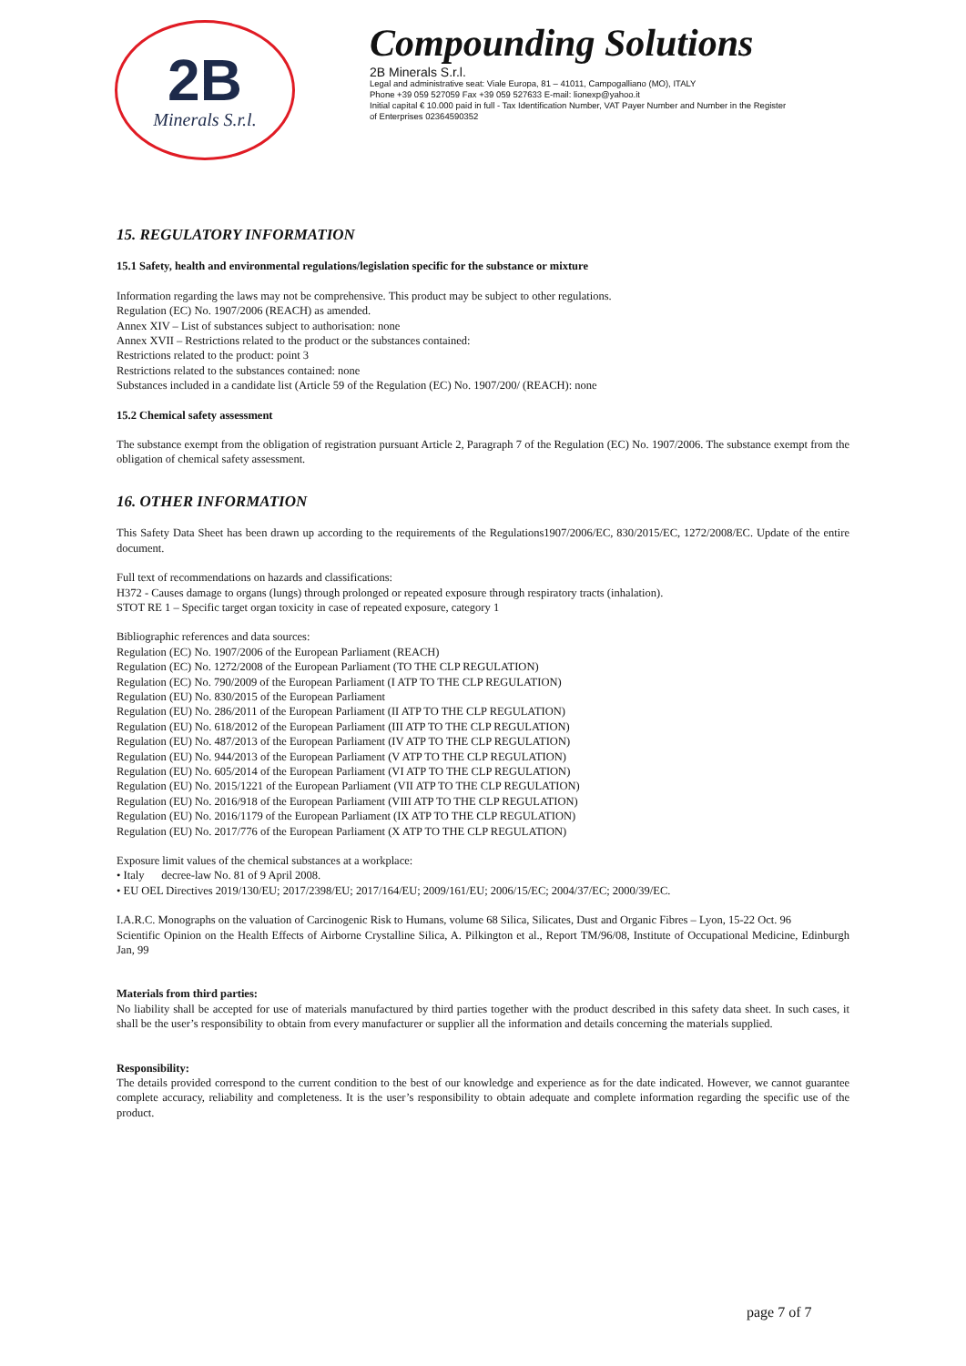2B
Minerals S.r.l.
Compounding Solutions
2B Minerals S.r.l.
Legal and administrative seat: Viale Europa, 81 – 41011, Campogalliano (MO), ITALY
Phone +39 059 527059 Fax +39 059 527633 E-mail: lionexp@yahoo.it
Initial capital € 10.000 paid in full - Tax Identification Number, VAT Payer Number and Number in the Register
of Enterprises 02364590352
15. REGULATORY INFORMATION
15.1 Safety, health and environmental regulations/legislation specific for the substance or mixture
Information regarding the laws may not be comprehensive. This product may be subject to other regulations.
Regulation (EC) No. 1907/2006 (REACH) as amended.
Annex XIV – List of substances subject to authorisation: none
Annex XVII – Restrictions related to the product or the substances contained:
Restrictions related to the product: point 3
Restrictions related to the substances contained: none
Substances included in a candidate list (Article 59 of the Regulation (EC) No. 1907/200/ (REACH): none
15.2 Chemical safety assessment
The substance exempt from the obligation of registration pursuant Article 2, Paragraph 7 of the Regulation (EC) No. 1907/2006. The substance exempt from the obligation of chemical safety assessment.
16. OTHER INFORMATION
This Safety Data Sheet has been drawn up according to the requirements of the Regulations1907/2006/EC, 830/2015/EC, 1272/2008/EC. Update of the entire document.
Full text of recommendations on hazards and classifications:
H372 - Causes damage to organs (lungs) through prolonged or repeated exposure through respiratory tracts (inhalation).
STOT RE 1 – Specific target organ toxicity in case of repeated exposure, category 1
Bibliographic references and data sources:
Regulation (EC) No. 1907/2006 of the European Parliament (REACH)
Regulation (EC) No. 1272/2008 of the European Parliament (TO THE CLP REGULATION)
Regulation (EC) No. 790/2009 of the European Parliament (I ATP TO THE CLP REGULATION)
Regulation (EU) No. 830/2015 of the European Parliament
Regulation (EU) No. 286/2011 of the European Parliament (II ATP TO THE CLP REGULATION)
Regulation (EU) No. 618/2012 of the European Parliament (III ATP TO THE CLP REGULATION)
Regulation (EU) No. 487/2013 of the European Parliament (IV ATP TO THE CLP REGULATION)
Regulation (EU) No. 944/2013 of the European Parliament (V ATP TO THE CLP REGULATION)
Regulation (EU) No. 605/2014 of the European Parliament (VI ATP TO THE CLP REGULATION)
Regulation (EU) No. 2015/1221 of the European Parliament (VII ATP TO THE CLP REGULATION)
Regulation (EU) No. 2016/918 of the European Parliament (VIII ATP TO THE CLP REGULATION)
Regulation (EU) No. 2016/1179 of the European Parliament (IX ATP TO THE CLP REGULATION)
Regulation (EU) No. 2017/776 of the European Parliament (X ATP TO THE CLP REGULATION)
Exposure limit values of the chemical substances at a workplace:
• Italy decree-law No. 81 of 9 April 2008.
• EU OEL Directives 2019/130/EU; 2017/2398/EU; 2017/164/EU; 2009/161/EU; 2006/15/EC; 2004/37/EC; 2000/39/EC.
I.A.R.C. Monographs on the valuation of Carcinogenic Risk to Humans, volume 68 Silica, Silicates, Dust and Organic Fibres – Lyon, 15-22 Oct. 96
Scientific Opinion on the Health Effects of Airborne Crystalline Silica, A. Pilkington et al., Report TM/96/08, Institute of Occupational Medicine, Edinburgh Jan, 99
Materials from third parties:
No liability shall be accepted for use of materials manufactured by third parties together with the product described in this safety data sheet. In such cases, it shall be the user’s responsibility to obtain from every manufacturer or supplier all the information and details concerning the materials supplied.
Responsibility:
The details provided correspond to the current condition to the best of our knowledge and experience as for the date indicated. However, we cannot guarantee complete accuracy, reliability and completeness. It is the user’s responsibility to obtain adequate and complete information regarding the specific use of the product.
page 7 of 7